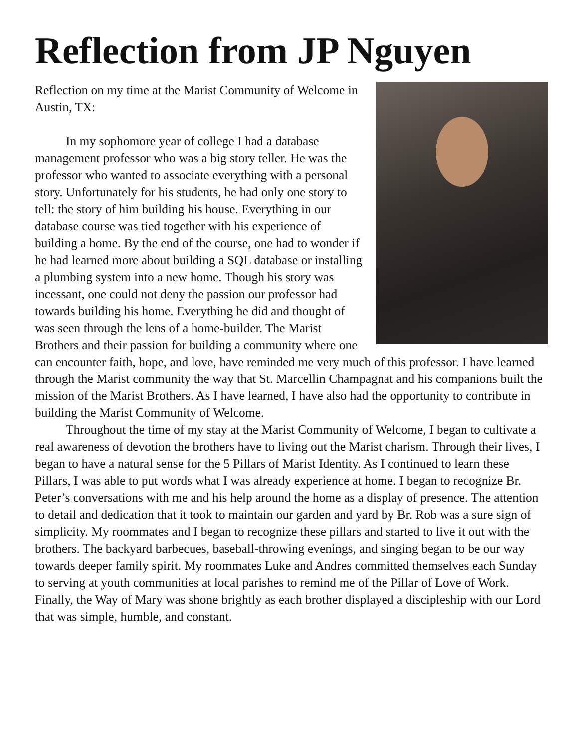Reflection from JP Nguyen
Reflection on my time at the Marist Community of Welcome in Austin, TX:
In my sophomore year of college I had a database management professor who was a big story teller. He was the professor who wanted to associate everything with a personal story. Unfortunately for his students, he had only one story to tell: the story of him building his house. Everything in our database course was tied together with his experience of building a home. By the end of the course, one had to wonder if he had learned more about building a SQL database or installing a plumbing system into a new home. Though his story was incessant, one could not deny the passion our professor had towards building his home. Everything he did and thought of was seen through the lens of a home-builder. The Marist Brothers and their passion for building a community where one can encounter faith, hope, and love, have reminded me very much of this professor. I have learned through the Marist community the way that St. Marcellin Champagnat and his companions built the mission of the Marist Brothers. As I have learned, I have also had the opportunity to contribute in building the Marist Community of Welcome.
Throughout the time of my stay at the Marist Community of Welcome, I began to cultivate a real awareness of devotion the brothers have to living out the Marist charism. Through their lives, I began to have a natural sense for the 5 Pillars of Marist Identity. As I continued to learn these Pillars, I was able to put words what I was already experience at home. I began to recognize Br. Peter’s conversations with me and his help around the home as a display of presence. The attention to detail and dedication that it took to maintain our garden and yard by Br. Rob was a sure sign of simplicity. My roommates and I began to recognize these pillars and started to live it out with the brothers. The backyard barbecues, baseball-throwing evenings, and singing began to be our way towards deeper family spirit. My roommates Luke and Andres committed themselves each Sunday to serving at youth communities at local parishes to remind me of the Pillar of Love of Work. Finally, the Way of Mary was shone brightly as each brother displayed a discipleship with our Lord that was simple, humble, and constant.